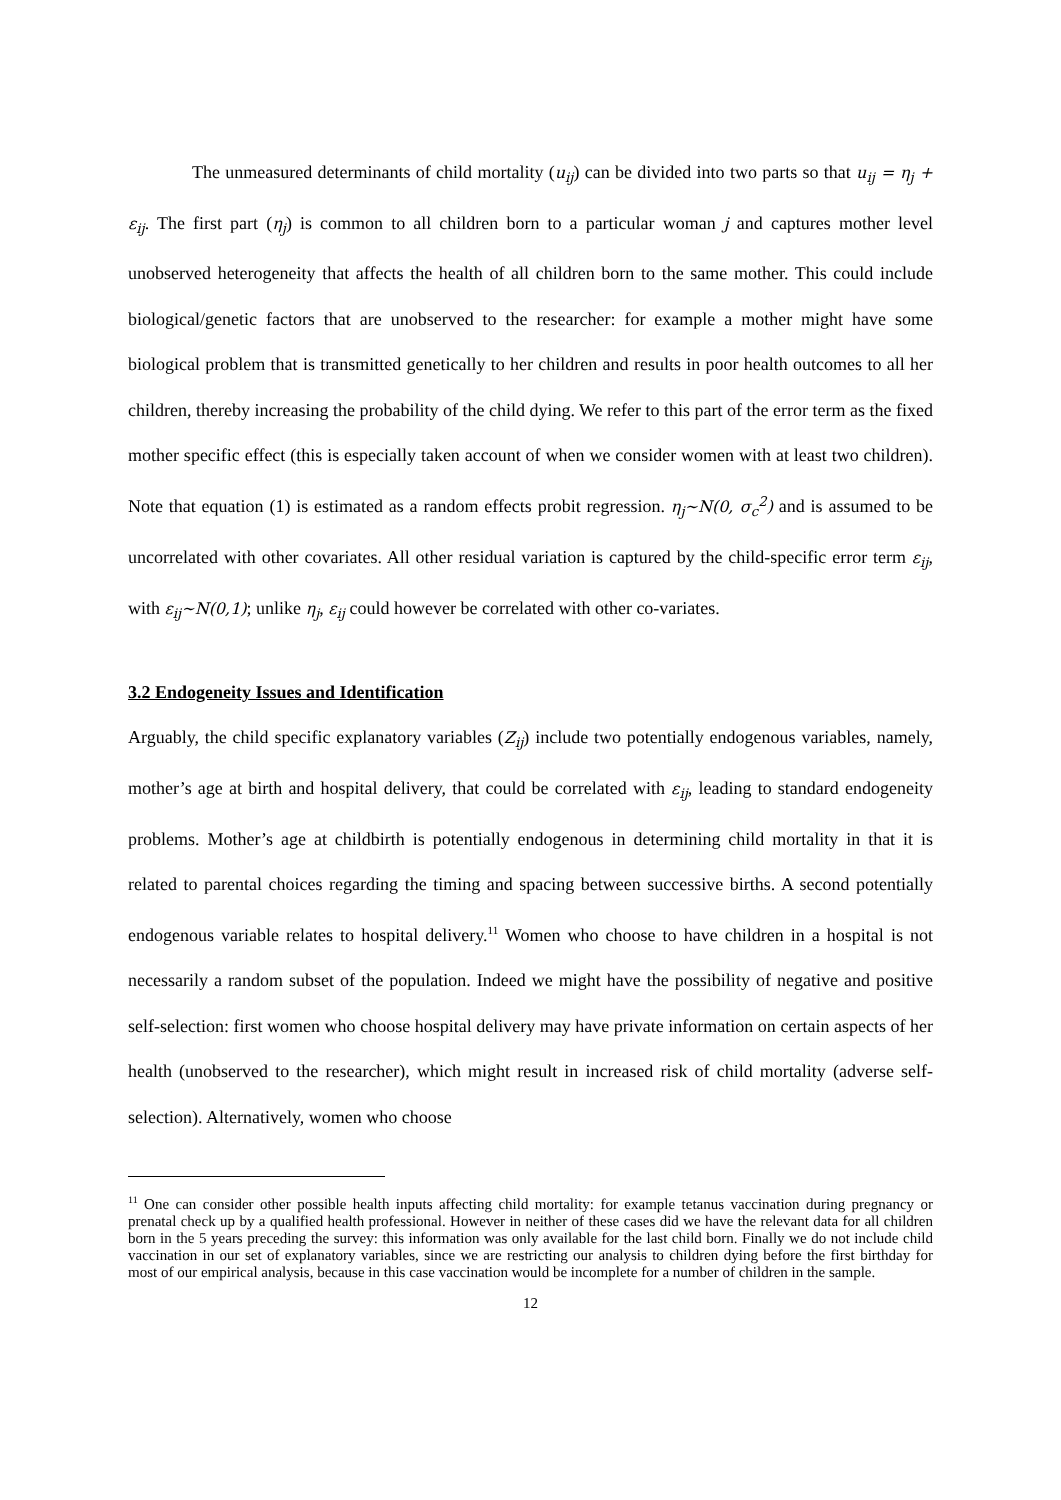The unmeasured determinants of child mortality (u<sub>ij</sub>) can be divided into two parts so that u<sub>ij</sub> = η<sub>j</sub> + ε<sub>ij</sub>. The first part (η<sub>j</sub>) is common to all children born to a particular woman j and captures mother level unobserved heterogeneity that affects the health of all children born to the same mother. This could include biological/genetic factors that are unobserved to the researcher: for example a mother might have some biological problem that is transmitted genetically to her children and results in poor health outcomes to all her children, thereby increasing the probability of the child dying. We refer to this part of the error term as the fixed mother specific effect (this is especially taken account of when we consider women with at least two children). Note that equation (1) is estimated as a random effects probit regression. η<sub>j</sub>~N(0, σ<sub>c</sub><sup>2</sup>) and is assumed to be uncorrelated with other covariates. All other residual variation is captured by the child-specific error term ε<sub>ij</sub>, with ε<sub>ij</sub>~N(0,1); unlike η<sub>j</sub>, ε<sub>ij</sub> could however be correlated with other co-variates.
3.2 Endogeneity Issues and Identification
Arguably, the child specific explanatory variables (Z<sub>ij</sub>) include two potentially endogenous variables, namely, mother’s age at birth and hospital delivery, that could be correlated with ε<sub>ij</sub>, leading to standard endogeneity problems. Mother’s age at childbirth is potentially endogenous in determining child mortality in that it is related to parental choices regarding the timing and spacing between successive births. A second potentially endogenous variable relates to hospital delivery.<sup>11</sup> Women who choose to have children in a hospital is not necessarily a random subset of the population. Indeed we might have the possibility of negative and positive self-selection: first women who choose hospital delivery may have private information on certain aspects of her health (unobserved to the researcher), which might result in increased risk of child mortality (adverse self-selection). Alternatively, women who choose
<sup>11</sup> One can consider other possible health inputs affecting child mortality: for example tetanus vaccination during pregnancy or prenatal check up by a qualified health professional. However in neither of these cases did we have the relevant data for all children born in the 5 years preceding the survey: this information was only available for the last child born. Finally we do not include child vaccination in our set of explanatory variables, since we are restricting our analysis to children dying before the first birthday for most of our empirical analysis, because in this case vaccination would be incomplete for a number of children in the sample.
12